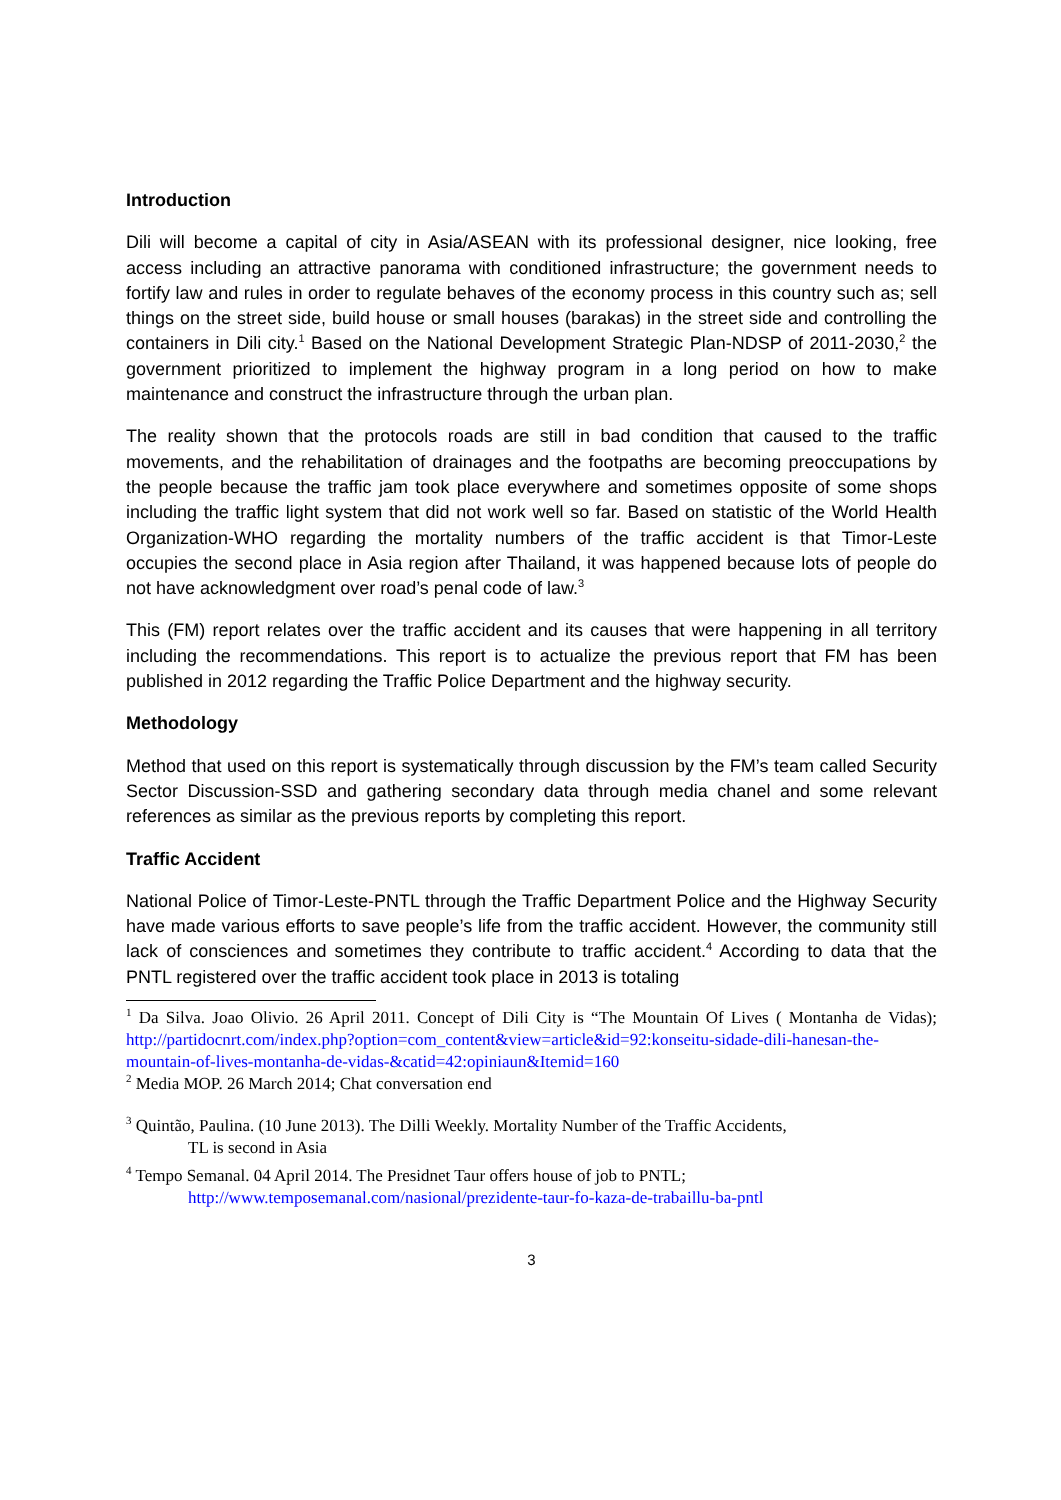Introduction
Dili will become a capital of city in Asia/ASEAN with its professional designer, nice looking, free access including an attractive panorama with conditioned infrastructure; the government needs to fortify law and rules in order to regulate behaves of the economy process in this country such as; sell things on the street side, build house or small houses (barakas) in the street side and controlling the containers in Dili city.<sup>1</sup> Based on the National Development Strategic Plan-NDSP of 2011-2030,<sup>2</sup> the government prioritized to implement the highway program in a long period on how to make maintenance and construct the infrastructure through the urban plan.
The reality shown that the protocols roads are still in bad condition that caused to the traffic movements, and the rehabilitation of drainages and the footpaths are becoming preoccupations by the people because the traffic jam took place everywhere and sometimes opposite of some shops including the traffic light system that did not work well so far. Based on statistic of the World Health Organization-WHO regarding the mortality numbers of the traffic accident is that Timor-Leste occupies the second place in Asia region after Thailand, it was happened because lots of people do not have acknowledgment over road’s penal code of law.<sup>3</sup>
This (FM) report relates over the traffic accident and its causes that were happening in all territory including the recommendations. This report is to actualize the previous report that FM has been published in 2012 regarding the Traffic Police Department and the highway security.
Methodology
Method that used on this report is systematically through discussion by the FM’s team called Security Sector Discussion-SSD and gathering secondary data through media chanel and some relevant references as similar as the previous reports by completing this report.
Traffic Accident
National Police of Timor-Leste-PNTL through the Traffic Department Police and the Highway Security have made various efforts to save people’s life from the traffic accident. However, the community still lack of consciences and sometimes they contribute to traffic accident.<sup>4</sup> According to data that the PNTL registered over the traffic accident took place in 2013 is totaling
<sup>1</sup> Da Silva. Joao Olivio. 26 April 2011. Concept of Dili City is “The Mountain Of Lives ( Montanha de Vidas); http://partidocnrt.com/index.php?option=com_content&view=article&id=92:konseitu-sidade-dili-hanesan-the-mountain-of-lives-montanha-de-vidas-&catid=42:opiniaun&Itemid=160
<sup>2</sup> Media MOP. 26 March 2014; Chat conversation end
<sup>3</sup> Quintão, Paulina. (10 June 2013). The Dilli Weekly. Mortality Number of the Traffic Accidents,
TL is second in Asia
<sup>4</sup> Tempo Semanal. 04 April 2014. The Presidnet Taur offers house of job to PNTL;
http://www.temposemanal.com/nasional/prezidente-taur-fo-kaza-de-trabaillu-ba-pntl
3